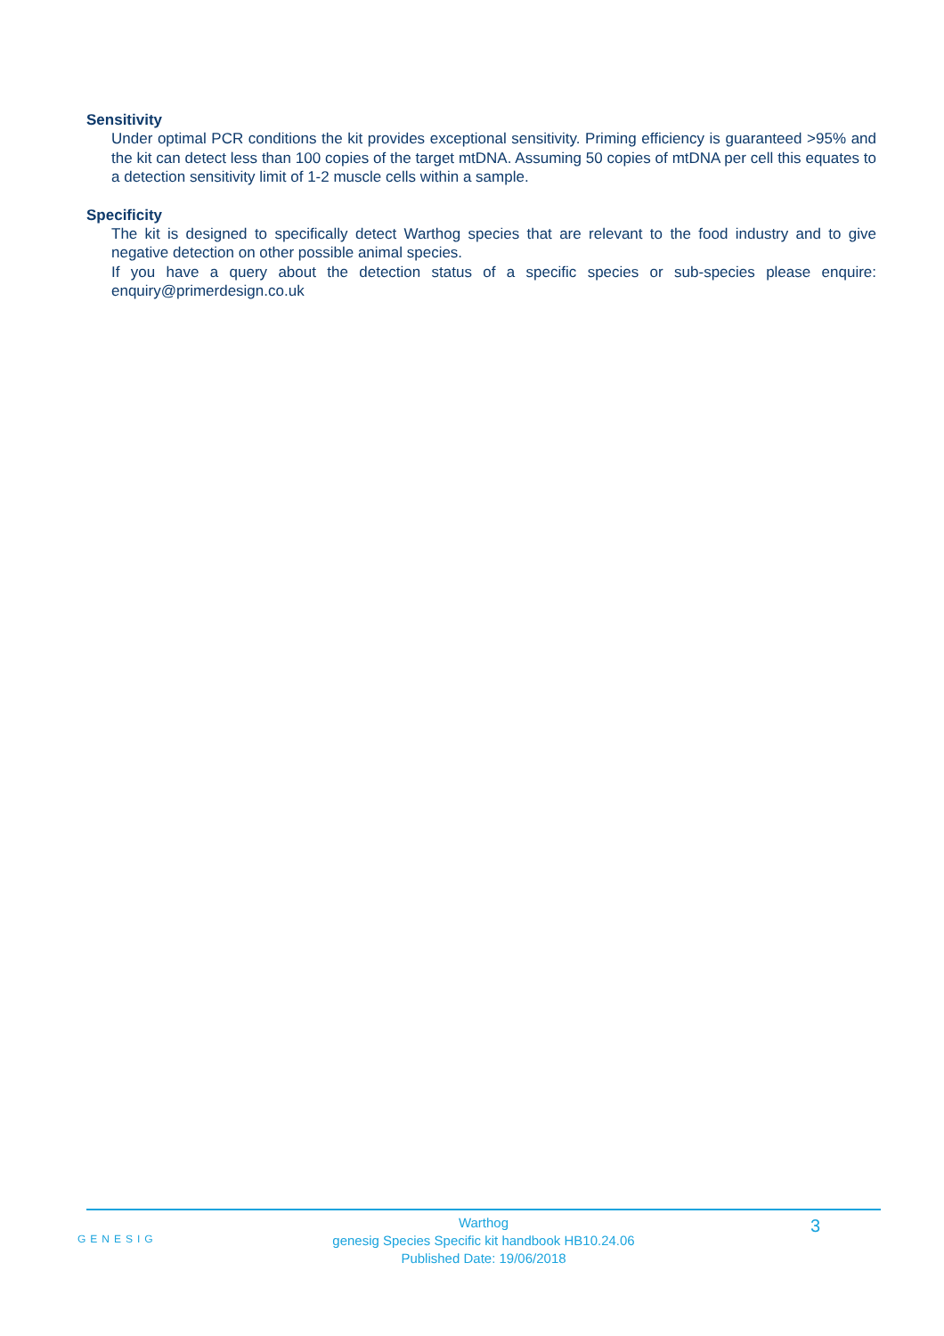Sensitivity
Under optimal PCR conditions the kit provides exceptional sensitivity. Priming efficiency is guaranteed >95% and the kit can detect less than 100 copies of the target mtDNA. Assuming 50 copies of mtDNA per cell this equates to a detection sensitivity limit of 1-2 muscle cells within a sample.
Specificity
The kit is designed to specifically detect Warthog species that are relevant to the food industry and to give negative detection on other possible animal species.
If you have a query about the detection status of a specific species or sub-species please enquire: enquiry@primerdesign.co.uk
GENESIG
Warthog
genesig Species Specific kit handbook HB10.24.06
Published Date: 19/06/2018
3